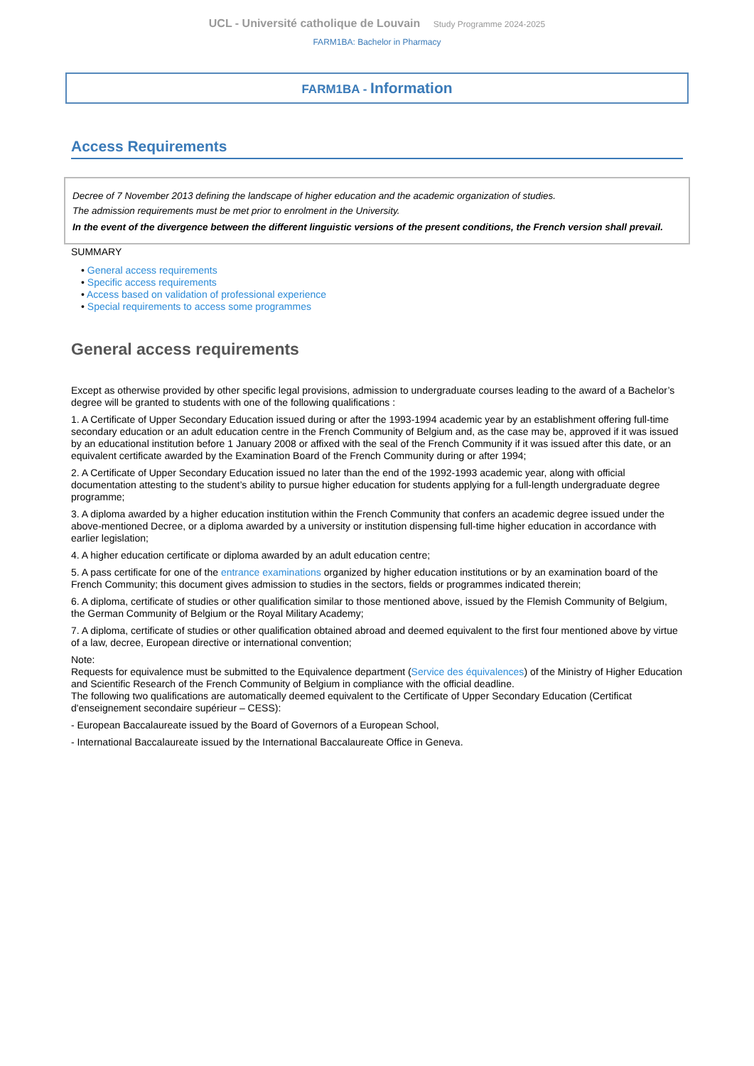UCL - Université catholique de Louvain Study Programme 2024-2025
FARM1BA: Bachelor in Pharmacy
FARM1BA - Information
Access Requirements
Decree of 7 November 2013 defining the landscape of higher education and the academic organization of studies.
The admission requirements must be met prior to enrolment in the University.
In the event of the divergence between the different linguistic versions of the present conditions, the French version shall prevail.
SUMMARY
• General access requirements
• Specific access requirements
• Access based on validation of professional experience
• Special requirements to access some programmes
General access requirements
Except as otherwise provided by other specific legal provisions, admission to undergraduate courses leading to the award of a Bachelor’s degree will be granted to students with one of the following qualifications :
1. A Certificate of Upper Secondary Education issued during or after the 1993-1994 academic year by an establishment offering full-time secondary education or an adult education centre in the French Community of Belgium and, as the case may be, approved if it was issued by an educational institution before 1 January 2008 or affixed with the seal of the French Community if it was issued after this date, or an equivalent certificate awarded by the Examination Board of the French Community during or after 1994;
2. A Certificate of Upper Secondary Education issued no later than the end of the 1992-1993 academic year, along with official documentation attesting to the student’s ability to pursue higher education for students applying for a full-length undergraduate degree programme;
3. A diploma awarded by a higher education institution within the French Community that confers an academic degree issued under the above-mentioned Decree, or a diploma awarded by a university or institution dispensing full-time higher education in accordance with earlier legislation;
4. A higher education certificate or diploma awarded by an adult education centre;
5. A pass certificate for one of the entrance examinations organized by higher education institutions or by an examination board of the French Community; this document gives admission to studies in the sectors, fields or programmes indicated therein;
6. A diploma, certificate of studies or other qualification similar to those mentioned above, issued by the Flemish Community of Belgium, the German Community of Belgium or the Royal Military Academy;
7. A diploma, certificate of studies or other qualification obtained abroad and deemed equivalent to the first four mentioned above by virtue of a law, decree, European directive or international convention;
Note:
Requests for equivalence must be submitted to the Equivalence department (Service des équivalences) of the Ministry of Higher Education and Scientific Research of the French Community of Belgium in compliance with the official deadline.
The following two qualifications are automatically deemed equivalent to the Certificate of Upper Secondary Education (Certificat d'enseignement secondaire supérieur – CESS):
- European Baccalaureate issued by the Board of Governors of a European School,
- International Baccalaureate issued by the International Baccalaureate Office in Geneva.